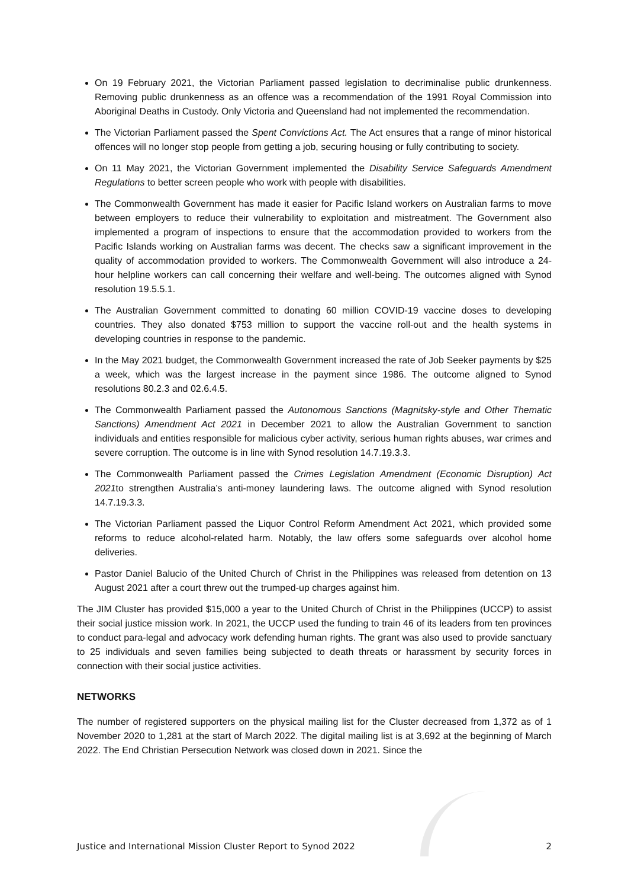On 19 February 2021, the Victorian Parliament passed legislation to decriminalise public drunkenness. Removing public drunkenness as an offence was a recommendation of the 1991 Royal Commission into Aboriginal Deaths in Custody. Only Victoria and Queensland had not implemented the recommendation.
The Victorian Parliament passed the Spent Convictions Act. The Act ensures that a range of minor historical offences will no longer stop people from getting a job, securing housing or fully contributing to society.
On 11 May 2021, the Victorian Government implemented the Disability Service Safeguards Amendment Regulations to better screen people who work with people with disabilities.
The Commonwealth Government has made it easier for Pacific Island workers on Australian farms to move between employers to reduce their vulnerability to exploitation and mistreatment. The Government also implemented a program of inspections to ensure that the accommodation provided to workers from the Pacific Islands working on Australian farms was decent. The checks saw a significant improvement in the quality of accommodation provided to workers. The Commonwealth Government will also introduce a 24-hour helpline workers can call concerning their welfare and well-being. The outcomes aligned with Synod resolution 19.5.5.1.
The Australian Government committed to donating 60 million COVID-19 vaccine doses to developing countries. They also donated $753 million to support the vaccine roll-out and the health systems in developing countries in response to the pandemic.
In the May 2021 budget, the Commonwealth Government increased the rate of Job Seeker payments by $25 a week, which was the largest increase in the payment since 1986. The outcome aligned to Synod resolutions 80.2.3 and 02.6.4.5.
The Commonwealth Parliament passed the Autonomous Sanctions (Magnitsky-style and Other Thematic Sanctions) Amendment Act 2021 in December 2021 to allow the Australian Government to sanction individuals and entities responsible for malicious cyber activity, serious human rights abuses, war crimes and severe corruption. The outcome is in line with Synod resolution 14.7.19.3.3.
The Commonwealth Parliament passed the Crimes Legislation Amendment (Economic Disruption) Act 2021to strengthen Australia’s anti-money laundering laws. The outcome aligned with Synod resolution 14.7.19.3.3.
The Victorian Parliament passed the Liquor Control Reform Amendment Act 2021, which provided some reforms to reduce alcohol-related harm. Notably, the law offers some safeguards over alcohol home deliveries.
Pastor Daniel Balucio of the United Church of Christ in the Philippines was released from detention on 13 August 2021 after a court threw out the trumped-up charges against him.
The JIM Cluster has provided $15,000 a year to the United Church of Christ in the Philippines (UCCP) to assist their social justice mission work. In 2021, the UCCP used the funding to train 46 of its leaders from ten provinces to conduct para-legal and advocacy work defending human rights. The grant was also used to provide sanctuary to 25 individuals and seven families being subjected to death threats or harassment by security forces in connection with their social justice activities.
NETWORKS
The number of registered supporters on the physical mailing list for the Cluster decreased from 1,372 as of 1 November 2020 to 1,281 at the start of March 2022. The digital mailing list is at 3,692 at the beginning of March 2022. The End Christian Persecution Network was closed down in 2021. Since the
Justice and International Mission Cluster Report to Synod 2022 2